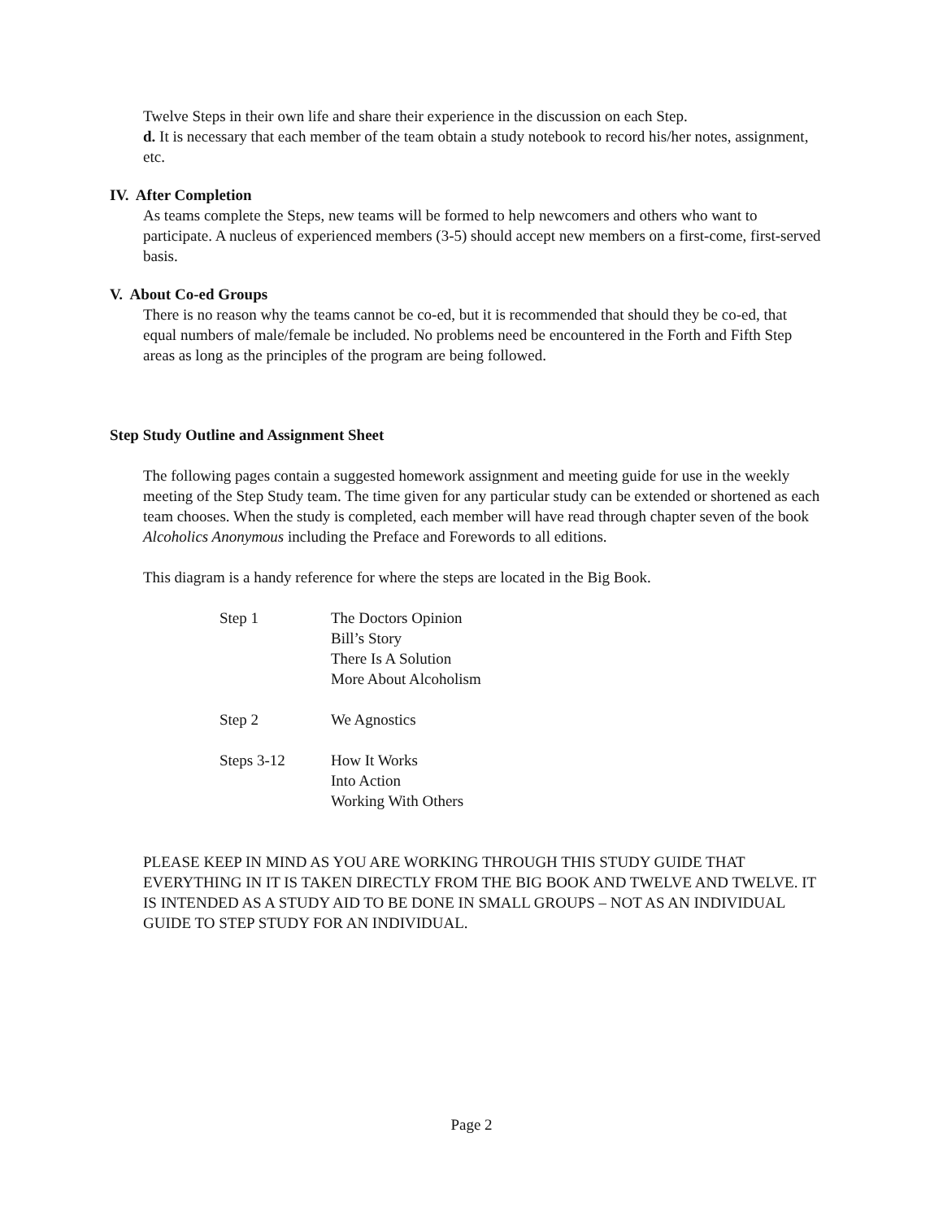Twelve Steps in their own life and share their experience in the discussion on each Step.
d. It is necessary that each member of the team obtain a study notebook to record his/her notes, assignment, etc.
IV. After Completion
As teams complete the Steps, new teams will be formed to help newcomers and others who want to participate. A nucleus of experienced members (3-5) should accept new members on a first-come, first-served basis.
V. About Co-ed Groups
There is no reason why the teams cannot be co-ed, but it is recommended that should they be co-ed, that equal numbers of male/female be included. No problems need be encountered in the Forth and Fifth Step areas as long as the principles of the program are being followed.
Step Study Outline and Assignment Sheet
The following pages contain a suggested homework assignment and meeting guide for use in the weekly meeting of the Step Study team. The time given for any particular study can be extended or shortened as each team chooses. When the study is completed, each member will have read through chapter seven of the book Alcoholics Anonymous including the Preface and Forewords to all editions.
This diagram is a handy reference for where the steps are located in the Big Book.
| Step 1 | The Doctors Opinion Bill’s Story There Is A Solution More About Alcoholism |
| Step 2 | We Agnostics |
| Steps 3-12 | How It Works Into Action Working With Others |
PLEASE KEEP IN MIND AS YOU ARE WORKING THROUGH THIS STUDY GUIDE THAT EVERYTHING IN IT IS TAKEN DIRECTLY FROM THE BIG BOOK AND TWELVE AND TWELVE. IT IS INTENDED AS A STUDY AID TO BE DONE IN SMALL GROUPS – NOT AS AN INDIVIDUAL GUIDE TO STEP STUDY FOR AN INDIVIDUAL.
Page 2